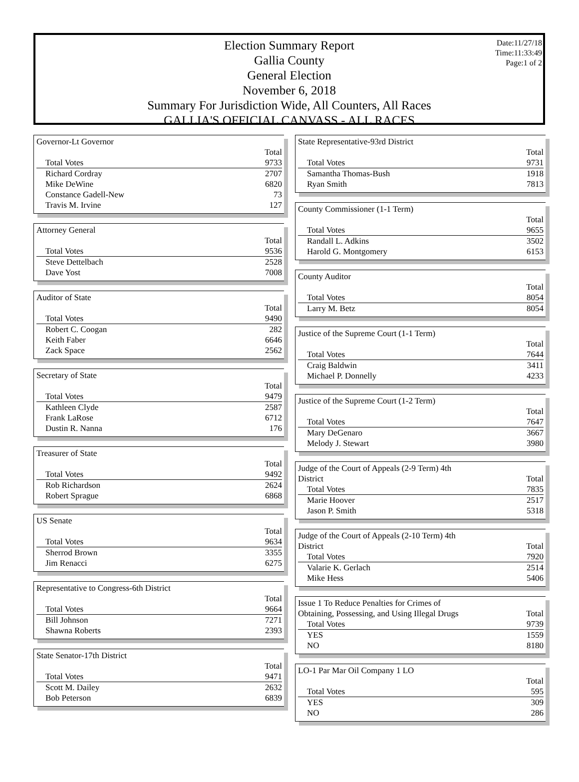Date:11/27/18
Time:11:33:49
Page:1 of 2
Election Summary Report
Gallia County
General Election
November 6, 2018
Summary For Jurisdiction Wide, All Counters, All Races
GALLIA'S OFFICIAL CANVASS - ALL RACES
Governor-Lt Governor
| | Total |
| Total Votes | 9733 |
| Richard Cordray | 2707 |
| Mike DeWine | 6820 |
| Constance Gadell-New | 73 |
| Travis M. Irvine | 127 |
Attorney General
| | Total |
| Total Votes | 9536 |
| Steve Dettelbach | 2528 |
| Dave Yost | 7008 |
Auditor of State
| | Total |
| Total Votes | 9490 |
| Robert C. Coogan | 282 |
| Keith Faber | 6646 |
| Zack Space | 2562 |
Secretary of State
| | Total |
| Total Votes | 9479 |
| Kathleen Clyde | 2587 |
| Frank LaRose | 6712 |
| Dustin R. Nanna | 176 |
Treasurer of State
| | Total |
| Total Votes | 9492 |
| Rob Richardson | 2624 |
| Robert Sprague | 6868 |
US Senate
| | Total |
| Total Votes | 9634 |
| Sherrod Brown | 3355 |
| Jim Renacci | 6275 |
Representative to Congress-6th District
| | Total |
| Total Votes | 9664 |
| Bill Johnson | 7271 |
| Shawna Roberts | 2393 |
State Senator-17th District
| | Total |
| Total Votes | 9471 |
| Scott M. Dailey | 2632 |
| Bob Peterson | 6839 |
State Representative-93rd District
| | Total |
| Total Votes | 9731 |
| Samantha Thomas-Bush | 1918 |
| Ryan Smith | 7813 |
County Commissioner (1-1 Term)
| | Total |
| Total Votes | 9655 |
| Randall L. Adkins | 3502 |
| Harold G. Montgomery | 6153 |
County Auditor
| | Total |
| Total Votes | 8054 |
| Larry M. Betz | 8054 |
Justice of the Supreme Court (1-1 Term)
| | Total |
| Total Votes | 7644 |
| Craig Baldwin | 3411 |
| Michael P. Donnelly | 4233 |
Justice of the Supreme Court (1-2 Term)
| | Total |
| Total Votes | 7647 |
| Mary DeGenaro | 3667 |
| Melody J. Stewart | 3980 |
| Judge of the Court of Appeals (2-9 Term) 4th District | Total |
| Total Votes | 7835 |
| Marie Hoover | 2517 |
| Jason P. Smith | 5318 |
| Judge of the Court of Appeals (2-10 Term) 4th District | Total |
| Total Votes | 7920 |
| Valarie K. Gerlach | 2514 |
| Mike Hess | 5406 |
| Issue 1 To Reduce Penalties for Crimes of Obtaining, Possessing, and Using Illegal Drugs | Total |
| Total Votes | 9739 |
| YES | 1559 |
| NO | 8180 |
LO-1 Par Mar Oil Company 1 LO
| | Total |
| Total Votes | 595 |
| YES | 309 |
| NO | 286 |